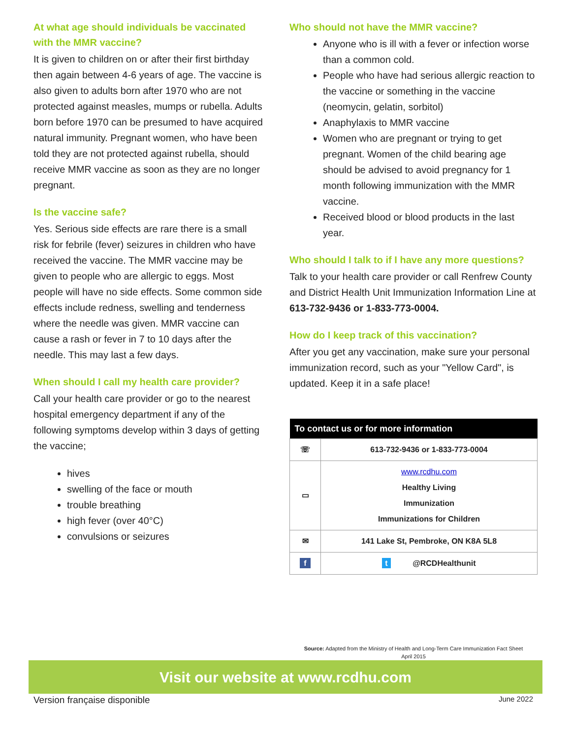At what age should individuals be vaccinated with the MMR vaccine?
It is given to children on or after their first birthday then again between 4-6 years of age. The vaccine is also given to adults born after 1970 who are not protected against measles, mumps or rubella. Adults born before 1970 can be presumed to have acquired natural immunity. Pregnant women, who have been told they are not protected against rubella, should receive MMR vaccine as soon as they are no longer pregnant.
Is the vaccine safe?
Yes. Serious side effects are rare there is a small risk for febrile (fever) seizures in children who have received the vaccine. The MMR vaccine may be given to people who are allergic to eggs. Most people will have no side effects. Some common side effects include redness, swelling and tenderness where the needle was given. MMR vaccine can cause a rash or fever in 7 to 10 days after the needle. This may last a few days.
When should I call my health care provider?
Call your health care provider or go to the nearest hospital emergency department if any of the following symptoms develop within 3 days of getting the vaccine;
hives
swelling of the face or mouth
trouble breathing
high fever (over 40°C)
convulsions or seizures
Who should not have the MMR vaccine?
Anyone who is ill with a fever or infection worse than a common cold.
People who have had serious allergic reaction to the vaccine or something in the vaccine (neomycin, gelatin, sorbitol)
Anaphylaxis to MMR vaccine
Women who are pregnant or trying to get pregnant. Women of the child bearing age should be advised to avoid pregnancy for 1 month following immunization with the MMR vaccine.
Received blood or blood products in the last year.
Who should I talk to if I have any more questions?
Talk to your health care provider or call Renfrew County and District Health Unit Immunization Information Line at 613-732-9436 or 1-833-773-0004.
How do I keep track of this vaccination?
After you get any vaccination, make sure your personal immunization record, such as your "Yellow Card", is updated. Keep it in a safe place!
| To contact us or for more information | |
| --- | --- |
| ☏ | 613-732-9436 or 1-833-773-0004 |
| ▭ | www.rcdhu.com Healthy Living Immunization Immunizations for Children |
| ✉ | 141 Lake St, Pembroke, ON K8A 5L8 |
| f | t @RCDHealthunit |
Source: Adapted from the Ministry of Health and Long-Term Care Immunization Fact Sheet
April 2015
Visit our website at www.rcdhu.com
Version française disponible June 2022